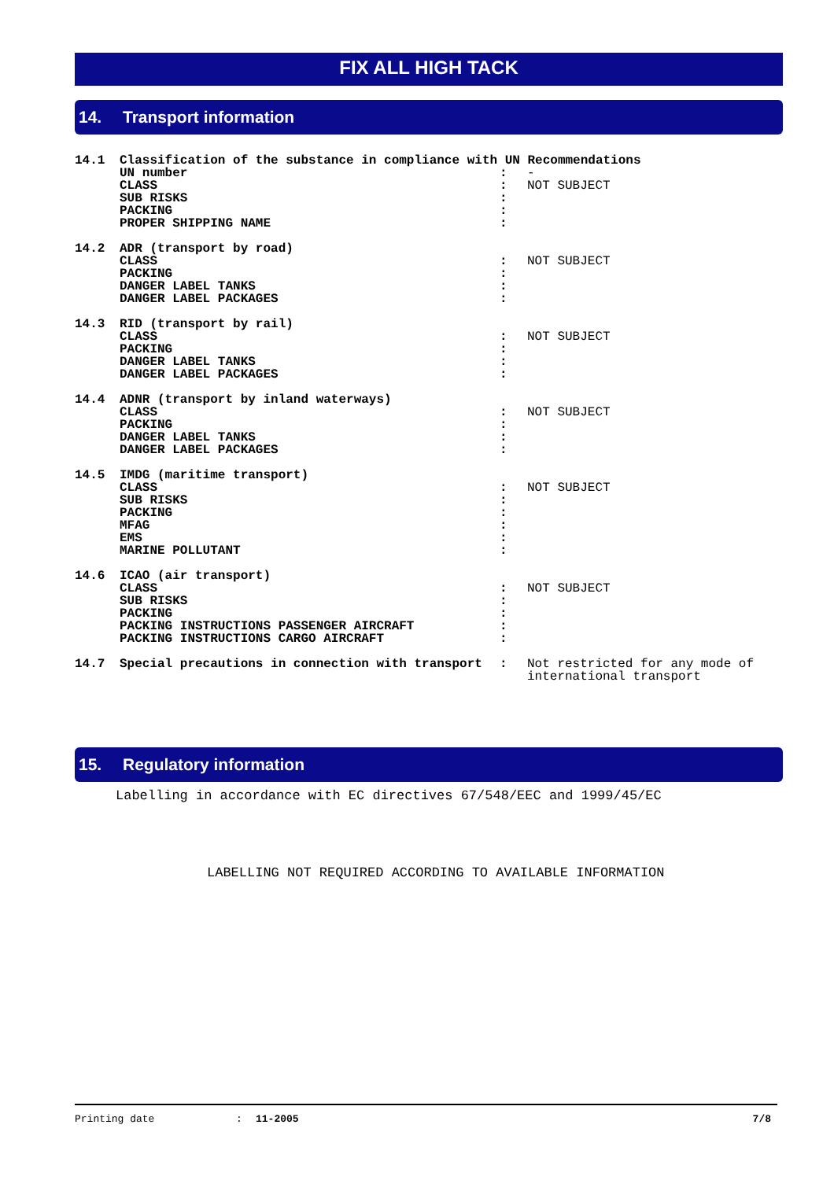FIX ALL HIGH TACK
14. Transport information
| 14.1 | Classification of the substance in compliance with UN Recommendations | | |
| | UN number CLASS SUB RISKS PACKING PROPER SHIPPING NAME | : : : : : | - NOT SUBJECT |
| 14.2 | ADR (transport by road) | | |
| | CLASS PACKING DANGER LABEL TANKS DANGER LABEL PACKAGES | : : : : | NOT SUBJECT |
| 14.3 | RID (transport by rail) | | |
| | CLASS PACKING DANGER LABEL TANKS DANGER LABEL PACKAGES | : : : : | NOT SUBJECT |
| 14.4 | ADNR (transport by inland waterways) | | |
| | CLASS PACKING DANGER LABEL TANKS DANGER LABEL PACKAGES | : : : : | NOT SUBJECT |
| 14.5 | IMDG (maritime transport) | | |
| | CLASS SUB RISKS PACKING MFAG EMS MARINE POLLUTANT | : : : : : : | NOT SUBJECT |
| 14.6 | ICAO (air transport) | | |
| | CLASS SUB RISKS PACKING PACKING INSTRUCTIONS PASSENGER AIRCRAFT PACKING INSTRUCTIONS CARGO AIRCRAFT | : : : : : | NOT SUBJECT |
| 14.7 | Special precautions in connection with transport | : | Not restricted for any mode of international transport |
15. Regulatory information
Labelling in accordance with EC directives 67/548/EEC and 1999/45/EC
LABELLING NOT REQUIRED ACCORDING TO AVAILABLE INFORMATION
Printing date: 11-2005 7/8